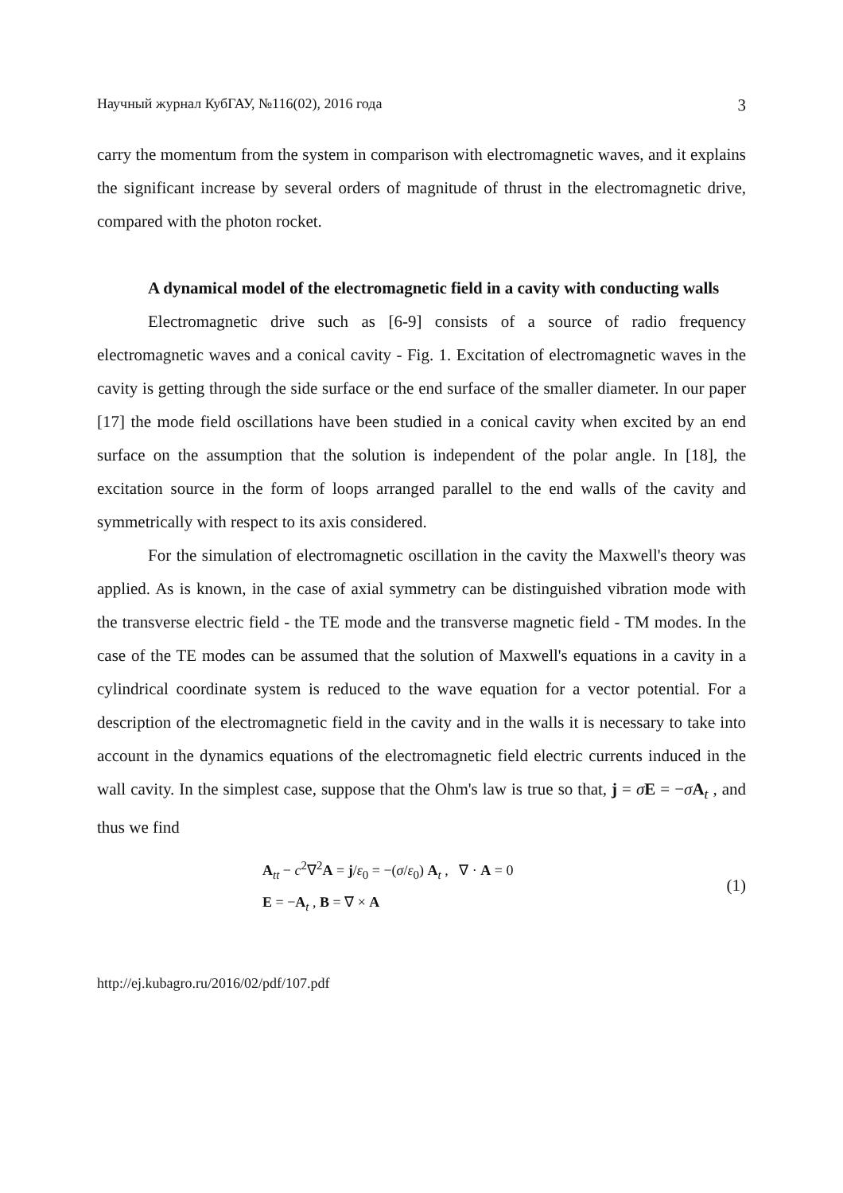Научный журнал КубГАУ, №116(02), 2016 года 3
carry the momentum from the system in comparison with electromagnetic waves, and it explains the significant increase by several orders of magnitude of thrust in the electromagnetic drive, compared with the photon rocket.
A dynamical model of the electromagnetic field in a cavity with conducting walls
Electromagnetic drive such as [6-9] consists of a source of radio frequency electromagnetic waves and a conical cavity - Fig. 1. Excitation of electromagnetic waves in the cavity is getting through the side surface or the end surface of the smaller diameter. In our paper [17] the mode field oscillations have been studied in a conical cavity when excited by an end surface on the assumption that the solution is independent of the polar angle. In [18], the excitation source in the form of loops arranged parallel to the end walls of the cavity and symmetrically with respect to its axis considered.
For the simulation of electromagnetic oscillation in the cavity the Maxwell's theory was applied. As is known, in the case of axial symmetry can be distinguished vibration mode with the transverse electric field - the TE mode and the transverse magnetic field - TM modes. In the case of the TE modes can be assumed that the solution of Maxwell's equations in a cavity in a cylindrical coordinate system is reduced to the wave equation for a vector potential. For a description of the electromagnetic field in the cavity and in the walls it is necessary to take into account in the dynamics equations of the electromagnetic field electric currents induced in the wall cavity. In the simplest case, suppose that the Ohm's law is true so that, j = σE = −σA<sub>t</sub> , and thus we find
A<sub>tt</sub> − c<sup>2</sup>∇<sup>2</sup>A = j/ε<sub>0</sub> = −(σ/ε<sub>0</sub>) A<sub>t</sub> , ∇ · A = 0
E = −A<sub>t</sub> , B = ∇ × A
(1)
http://ej.kubagro.ru/2016/02/pdf/107.pdf